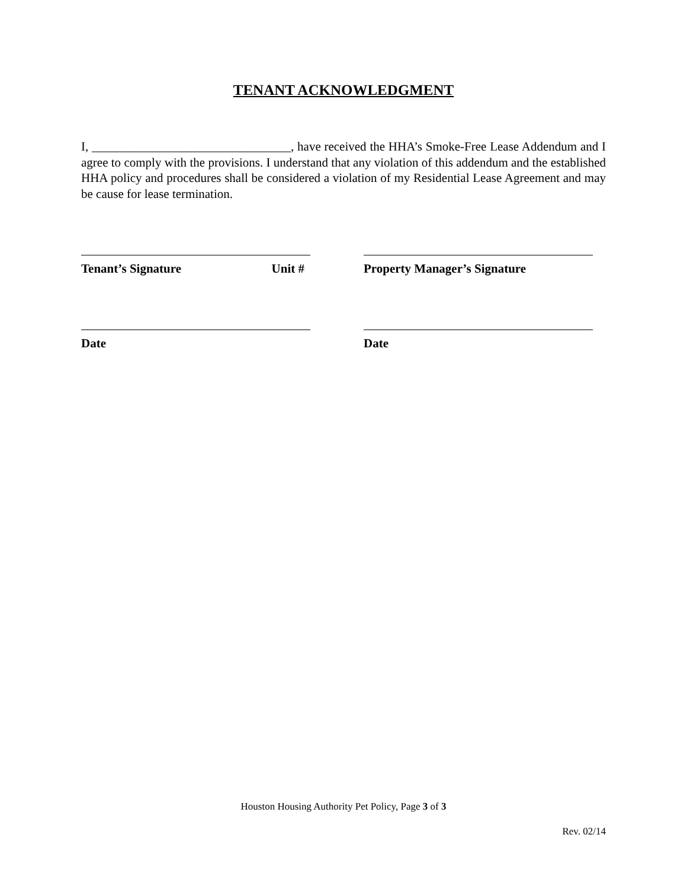TENANT ACKNOWLEDGMENT
I, ________________________________, have received the HHA’s Smoke-Free Lease Addendum and I agree to comply with the provisions. I understand that any violation of this addendum and the established HHA policy and procedures shall be considered a violation of my Residential Lease Agreement and may be cause for lease termination.
Tenant’s Signature Unit # Property Manager’s Signature
Date Date
Houston Housing Authority Pet Policy, Page 3 of 3
Rev. 02/14